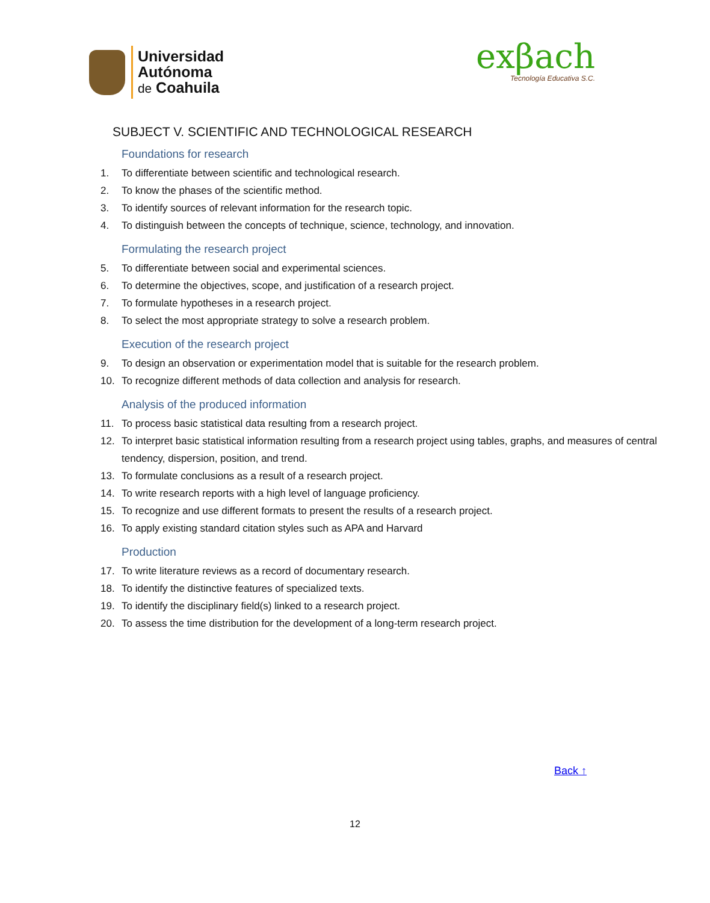Universidad
Autónoma
de Coahuila
exβach
Tecnología Educativa S.C.
SUBJECT V. SCIENTIFIC AND TECHNOLOGICAL RESEARCH
Foundations for research
1. To differentiate between scientific and technological research.
2. To know the phases of the scientific method.
3. To identify sources of relevant information for the research topic.
4. To distinguish between the concepts of technique, science, technology, and innovation.
Formulating the research project
5. To differentiate between social and experimental sciences.
6. To determine the objectives, scope, and justification of a research project.
7. To formulate hypotheses in a research project.
8. To select the most appropriate strategy to solve a research problem.
Execution of the research project
9. To design an observation or experimentation model that is suitable for the research problem.
10. To recognize different methods of data collection and analysis for research.
Analysis of the produced information
11. To process basic statistical data resulting from a research project.
12. To interpret basic statistical information resulting from a research project using tables, graphs, and measures of central tendency, dispersion, position, and trend.
13. To formulate conclusions as a result of a research project.
14. To write research reports with a high level of language proficiency.
15. To recognize and use different formats to present the results of a research project.
16. To apply existing standard citation styles such as APA and Harvard
Production
17. To write literature reviews as a record of documentary research.
18. To identify the distinctive features of specialized texts.
19. To identify the disciplinary field(s) linked to a research project.
20. To assess the time distribution for the development of a long-term research project.
Back ↑
12